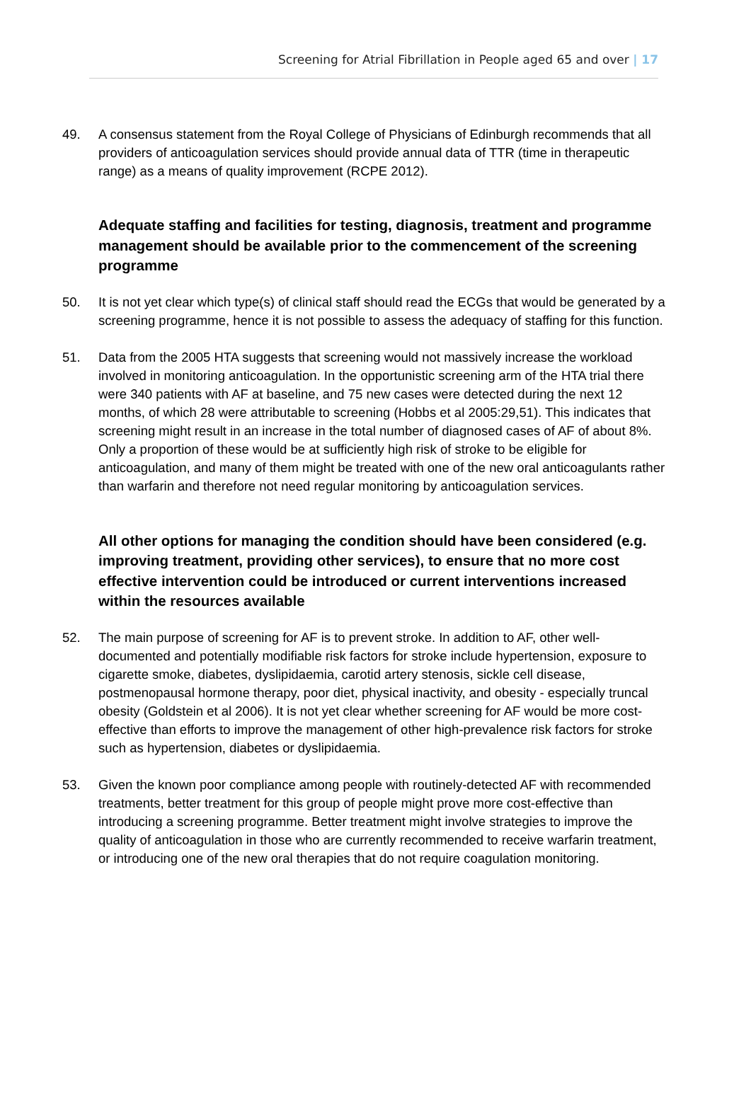Screening for Atrial Fibrillation in People aged 65 and over | 17
49. A consensus statement from the Royal College of Physicians of Edinburgh recommends that all providers of anticoagulation services should provide annual data of TTR (time in therapeutic range) as a means of quality improvement (RCPE 2012).
Adequate staffing and facilities for testing, diagnosis, treatment and programme management should be available prior to the commencement of the screening programme
50. It is not yet clear which type(s) of clinical staff should read the ECGs that would be generated by a screening programme, hence it is not possible to assess the adequacy of staffing for this function.
51. Data from the 2005 HTA suggests that screening would not massively increase the workload involved in monitoring anticoagulation. In the opportunistic screening arm of the HTA trial there were 340 patients with AF at baseline, and 75 new cases were detected during the next 12 months, of which 28 were attributable to screening (Hobbs et al 2005:29,51). This indicates that screening might result in an increase in the total number of diagnosed cases of AF of about 8%. Only a proportion of these would be at sufficiently high risk of stroke to be eligible for anticoagulation, and many of them might be treated with one of the new oral anticoagulants rather than warfarin and therefore not need regular monitoring by anticoagulation services.
All other options for managing the condition should have been considered (e.g. improving treatment, providing other services), to ensure that no more cost effective intervention could be introduced or current interventions increased within the resources available
52. The main purpose of screening for AF is to prevent stroke. In addition to AF, other well-documented and potentially modifiable risk factors for stroke include hypertension, exposure to cigarette smoke, diabetes, dyslipidaemia, carotid artery stenosis, sickle cell disease, postmenopausal hormone therapy, poor diet, physical inactivity, and obesity - especially truncal obesity (Goldstein et al 2006). It is not yet clear whether screening for AF would be more cost-effective than efforts to improve the management of other high-prevalence risk factors for stroke such as hypertension, diabetes or dyslipidaemia.
53. Given the known poor compliance among people with routinely-detected AF with recommended treatments, better treatment for this group of people might prove more cost-effective than introducing a screening programme. Better treatment might involve strategies to improve the quality of anticoagulation in those who are currently recommended to receive warfarin treatment, or introducing one of the new oral therapies that do not require coagulation monitoring.